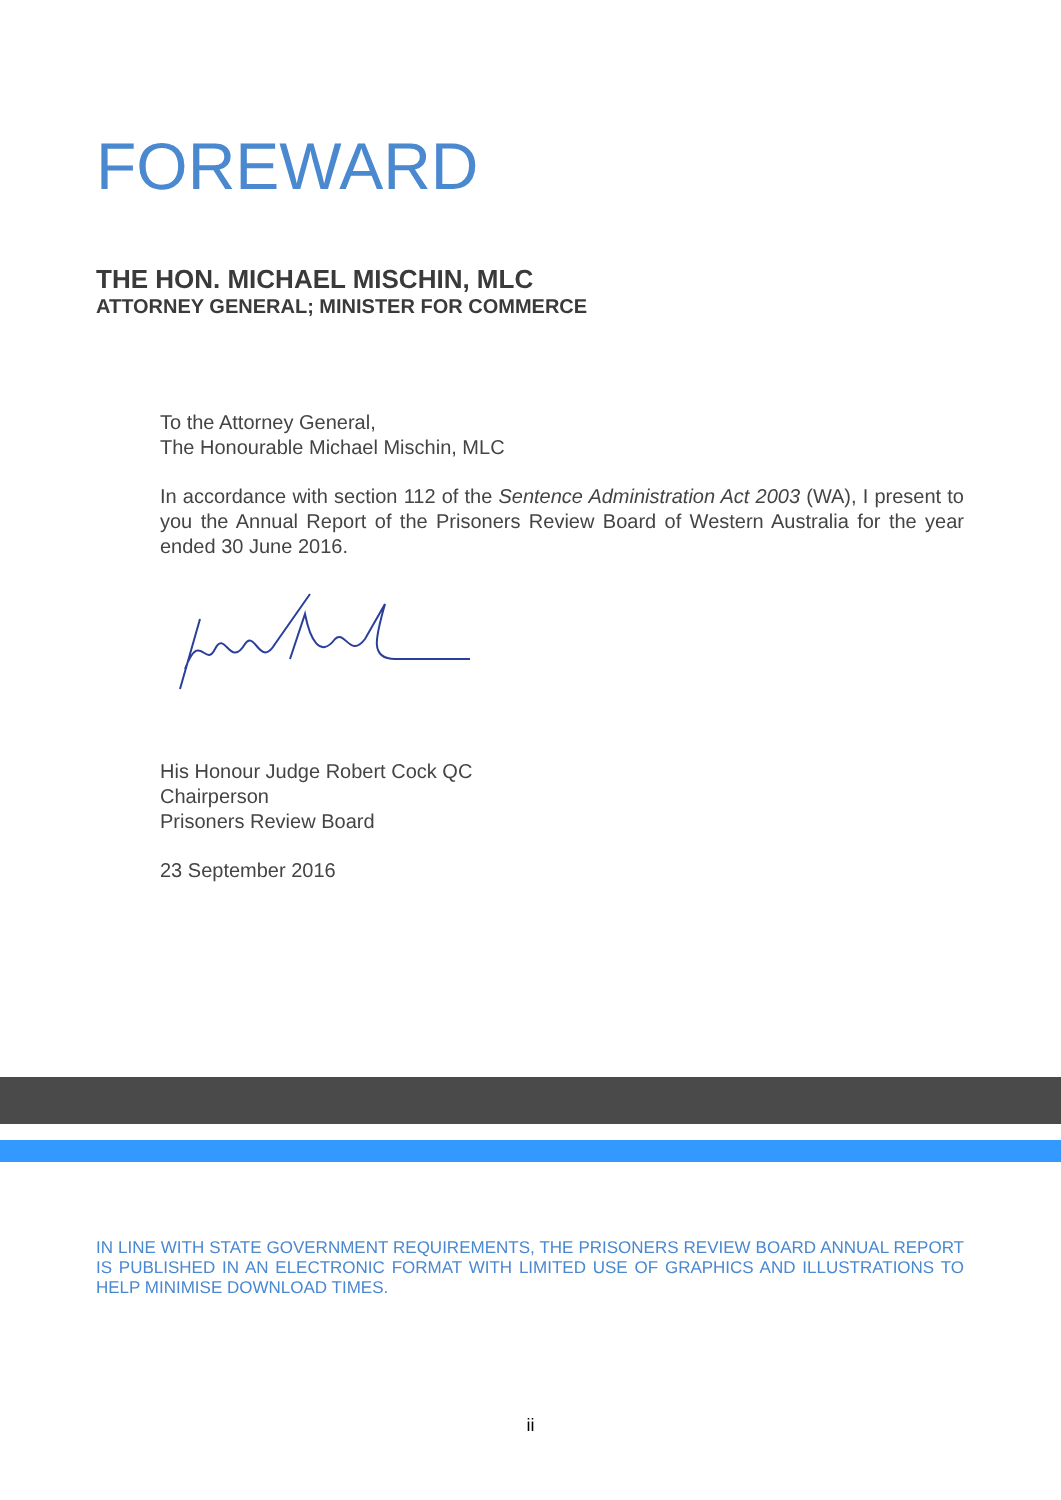FOREWARD
THE HON. MICHAEL MISCHIN, MLC
ATTORNEY GENERAL; MINISTER FOR COMMERCE
To the Attorney General,
The Honourable Michael Mischin, MLC
In accordance with section 112 of the Sentence Administration Act 2003 (WA), I present to you the Annual Report of the Prisoners Review Board of Western Australia for the year ended 30 June 2016.
His Honour Judge Robert Cock QC
Chairperson
Prisoners Review Board
23 September 2016
IN LINE WITH STATE GOVERNMENT REQUIREMENTS, THE PRISONERS REVIEW BOARD ANNUAL REPORT IS PUBLISHED IN AN ELECTRONIC FORMAT WITH LIMITED USE OF GRAPHICS AND ILLUSTRATIONS TO HELP MINIMISE DOWNLOAD TIMES.
ii